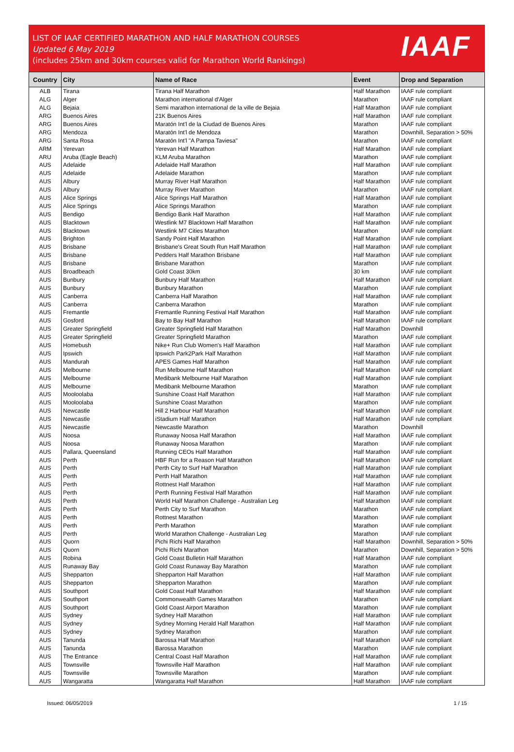LIST OF IAAF CERTIFIED MARATHON AND HALF MARATHON COURSES
Updated 6 May 2019
(includes 25km and 30km courses valid for Marathon World Rankings)
IAAF
| Country | City | Name of Race | Event | Drop and Separation |
| --- | --- | --- | --- | --- |
| ALB | Tirana | Tirana Half Marathon | Half Marathon | IAAF rule compliant |
| ALG | Alger | Marathon international d'Alger | Marathon | IAAF rule compliant |
| ALG | Bejaia | Semi marathon international de la ville de Bejaia | Half Marathon | IAAF rule compliant |
| ARG | Buenos Aires | 21K Buenos Aires | Half Marathon | IAAF rule compliant |
| ARG | Buenos Aires | Maratón Int'l de la Ciudad de Buenos Aires | Marathon | IAAF rule compliant |
| ARG | Mendoza | Maratón Int'l de Mendoza | Marathon | Downhill, Separation > 50% |
| ARG | Santa Rosa | Maratón Int'l "A Pampa Taviesa" | Marathon | IAAF rule compliant |
| ARM | Yerevan | Yerevan Half Marathon | Half Marathon | IAAF rule compliant |
| ARU | Aruba (Eagle Beach) | KLM Aruba Marathon | Marathon | IAAF rule compliant |
| AUS | Adelaide | Adelaide Half Marathon | Half Marathon | IAAF rule compliant |
| AUS | Adelaide | Adelaide Marathon | Marathon | IAAF rule compliant |
| AUS | Albury | Murray River Half Marathon | Half Marathon | IAAF rule compliant |
| AUS | Albury | Murray River Marathon | Marathon | IAAF rule compliant |
| AUS | Alice Springs | Alice Springs Half Marathon | Half Marathon | IAAF rule compliant |
| AUS | Alice Springs | Alice Springs Marathon | Marathon | IAAF rule compliant |
| AUS | Bendigo | Bendigo Bank Half Marathon | Half Marathon | IAAF rule compliant |
| AUS | Blacktown | Westlink M7 Blacktown Half Marathon | Half Marathon | IAAF rule compliant |
| AUS | Blacktown | Westlink M7 Cities Marathon | Marathon | IAAF rule compliant |
| AUS | Brighton | Sandy Point Half Marathon | Half Marathon | IAAF rule compliant |
| AUS | Brisbane | Brisbane's Great South Run Half Marathon | Half Marathon | IAAF rule compliant |
| AUS | Brisbane | Pedders Half Marathon Brisbane | Half Marathon | IAAF rule compliant |
| AUS | Brisbane | Brisbane Marathon | Marathon | IAAF rule compliant |
| AUS | Broadbeach | Gold Coast 30km | 30 km | IAAF rule compliant |
| AUS | Bunbury | Bunbury Half Marathon | Half Marathon | IAAF rule compliant |
| AUS | Bunbury | Bunbury Marathon | Marathon | IAAF rule compliant |
| AUS | Canberra | Canberra Half Marathon | Half Marathon | IAAF rule compliant |
| AUS | Canberra | Canberra Marathon | Marathon | IAAF rule compliant |
| AUS | Fremantle | Fremantle Running Festival Half Marathon | Half Marathon | IAAF rule compliant |
| AUS | Gosford | Bay to Bay Half Marathon | Half Marathon | IAAF rule compliant |
| AUS | Greater Springfield | Greater Springfield Half Marathon | Half Marathon | Downhill |
| AUS | Greater Springfield | Greater Springfield Marathon | Marathon | IAAF rule compliant |
| AUS | Homebush | Nike+ Run Club Women's Half Marathon | Half Marathon | IAAF rule compliant |
| AUS | Ipswich | Ipswich Park2Park Half Marathon | Half Marathon | IAAF rule compliant |
| AUS | Mandurah | APES Games Half Marathon | Half Marathon | IAAF rule compliant |
| AUS | Melbourne | Run Melbourne Half Marathon | Half Marathon | IAAF rule compliant |
| AUS | Melbourne | Medibank Melbourne Half Marathon | Half Marathon | IAAF rule compliant |
| AUS | Melbourne | Medibank Melbourne Marathon | Marathon | IAAF rule compliant |
| AUS | Mooloolaba | Sunshine Coast Half Marathon | Half Marathon | IAAF rule compliant |
| AUS | Mooloolaba | Sunshine Coast Marathon | Marathon | IAAF rule compliant |
| AUS | Newcastle | Hill 2 Harbour Half Marathon | Half Marathon | IAAF rule compliant |
| AUS | Newcastle | iStadium Half Marathon | Half Marathon | IAAF rule compliant |
| AUS | Newcastle | Newcastle Marathon | Marathon | Downhill |
| AUS | Noosa | Runaway Noosa Half Marathon | Half Marathon | IAAF rule compliant |
| AUS | Noosa | Runaway Noosa Marathon | Marathon | IAAF rule compliant |
| AUS | Pallara, Queensland | Running CEOs Half Marathon | Half Marathon | IAAF rule compliant |
| AUS | Perth | HBF Run for a Reason Half Marathon | Half Marathon | IAAF rule compliant |
| AUS | Perth | Perth City to Surf Half Marathon | Half Marathon | IAAF rule compliant |
| AUS | Perth | Perth Half Marathon | Half Marathon | IAAF rule compliant |
| AUS | Perth | Rottnest Half Marathon | Half Marathon | IAAF rule compliant |
| AUS | Perth | Perth Running Festival Half Marathon | Half Marathon | IAAF rule compliant |
| AUS | Perth | World Half Marathon Challenge - Australian Leg | Half Marathon | IAAF rule compliant |
| AUS | Perth | Perth City to Surf Marathon | Marathon | IAAF rule compliant |
| AUS | Perth | Rottnest Marathon | Marathon | IAAF rule compliant |
| AUS | Perth | Perth Marathon | Marathon | IAAF rule compliant |
| AUS | Perth | World Marathon Challenge - Australian Leg | Marathon | IAAF rule compliant |
| AUS | Quorn | Pichi Richi Half Marathon | Half Marathon | Downhill, Separation > 50% |
| AUS | Quorn | Pichi Richi Marathon | Marathon | Downhill, Separation > 50% |
| AUS | Robina | Gold Coast Bulletin Half Marathon | Half Marathon | IAAF rule compliant |
| AUS | Runaway Bay | Gold Coast Runaway Bay Marathon | Marathon | IAAF rule compliant |
| AUS | Shepparton | Shepparton Half Marathon | Half Marathon | IAAF rule compliant |
| AUS | Shepparton | Shepparton Marathon | Marathon | IAAF rule compliant |
| AUS | Southport | Gold Coast Half Marathon | Half Marathon | IAAF rule compliant |
| AUS | Southport | Commonwealth Games Marathon | Marathon | IAAF rule compliant |
| AUS | Southport | Gold Coast Airport Marathon | Marathon | IAAF rule compliant |
| AUS | Sydney | Sydney Half Marathon | Half Marathon | IAAF rule compliant |
| AUS | Sydney | Sydney Morning Herald Half Marathon | Half Marathon | IAAF rule compliant |
| AUS | Sydney | Sydney Marathon | Marathon | IAAF rule compliant |
| AUS | Tanunda | Barossa Half Marathon | Half Marathon | IAAF rule compliant |
| AUS | Tanunda | Barossa Marathon | Marathon | IAAF rule compliant |
| AUS | The Entrance | Central Coast Half Marathon | Half Marathon | IAAF rule compliant |
| AUS | Townsville | Townsville Half Marathon | Half Marathon | IAAF rule compliant |
| AUS | Townsville | Townsville Marathon | Marathon | IAAF rule compliant |
| AUS | Wangaratta | Wangaratta Half Marathon | Half Marathon | IAAF rule compliant |
Issued: 06/05/2019 1 / 15